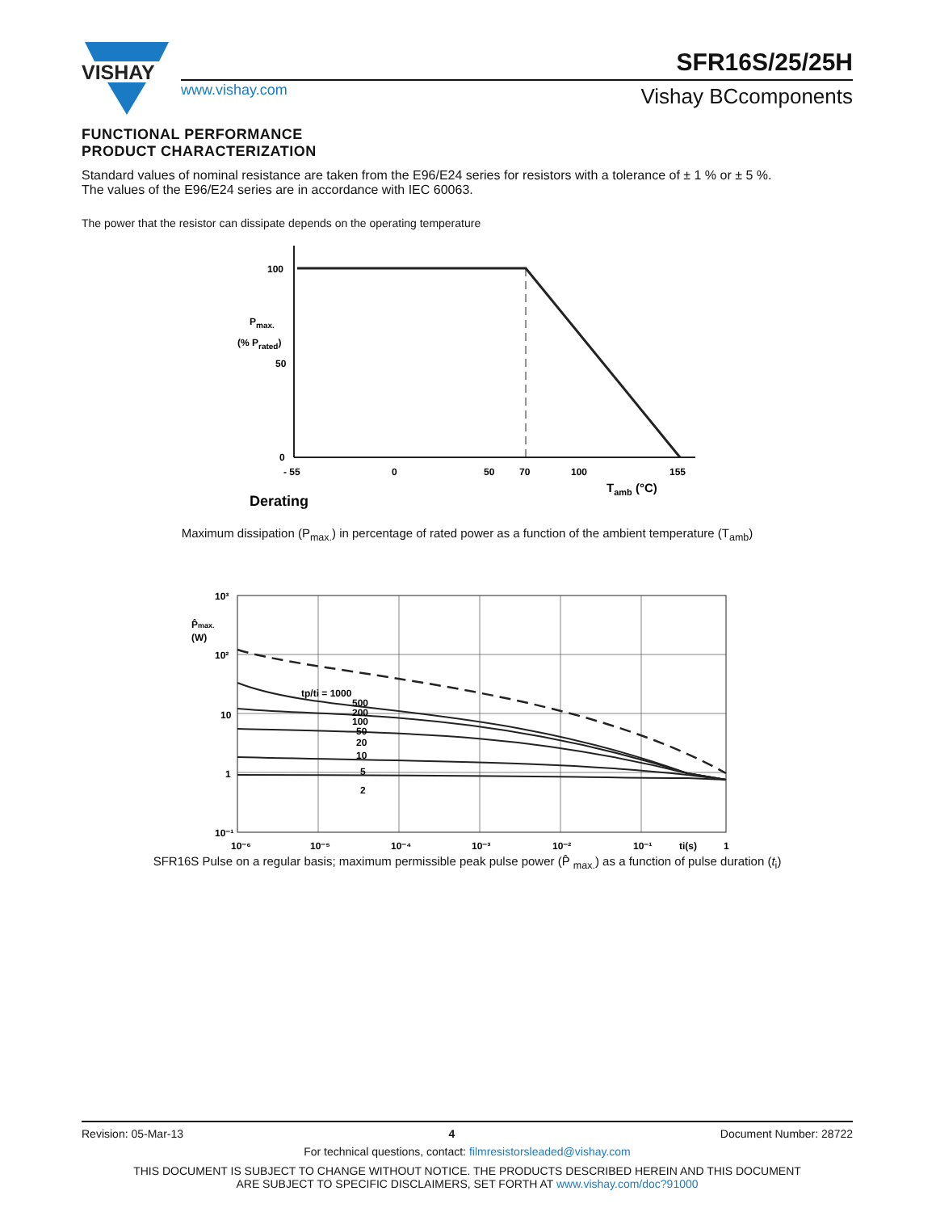VISHAY
www.vishay.com
SFR16S/25/25H
Vishay BCcomponents
FUNCTIONAL PERFORMANCE
PRODUCT CHARACTERIZATION
Standard values of nominal resistance are taken from the E96/E24 series for resistors with a tolerance of ± 1 % or ± 5 %.
The values of the E96/E24 series are in accordance with IEC 60063.
The power that the resistor can dissipate depends on the operating temperature
100
50
0
- 55
0
50
70
100
155
Pmax.
(% Prated)
Tamb (°C)
Derating
Maximum dissipation (P<sub>max.</sub>) in percentage of rated power as a function of the ambient temperature (T<sub>amb</sub>)
10³
10²
10
1
10⁻¹
P̂max.
(W)
tp/ti = 1000
500
200
100
50
20
10
5
2
10⁻⁶
10⁻⁵
10⁻⁴
10⁻³
10⁻²
10⁻¹
ti(s)
1
SFR16S Pulse on a regular basis; maximum permissible peak pulse power (P̂ <sub>max.</sub>) as a function of pulse duration (t<sub>i</sub>)
Revision: 05-Mar-13 4 Document Number: 28722
For technical questions, contact: filmresistorsleaded@vishay.com
THIS DOCUMENT IS SUBJECT TO CHANGE WITHOUT NOTICE. THE PRODUCTS DESCRIBED HEREIN AND THIS DOCUMENT
ARE SUBJECT TO SPECIFIC DISCLAIMERS, SET FORTH AT www.vishay.com/doc?91000